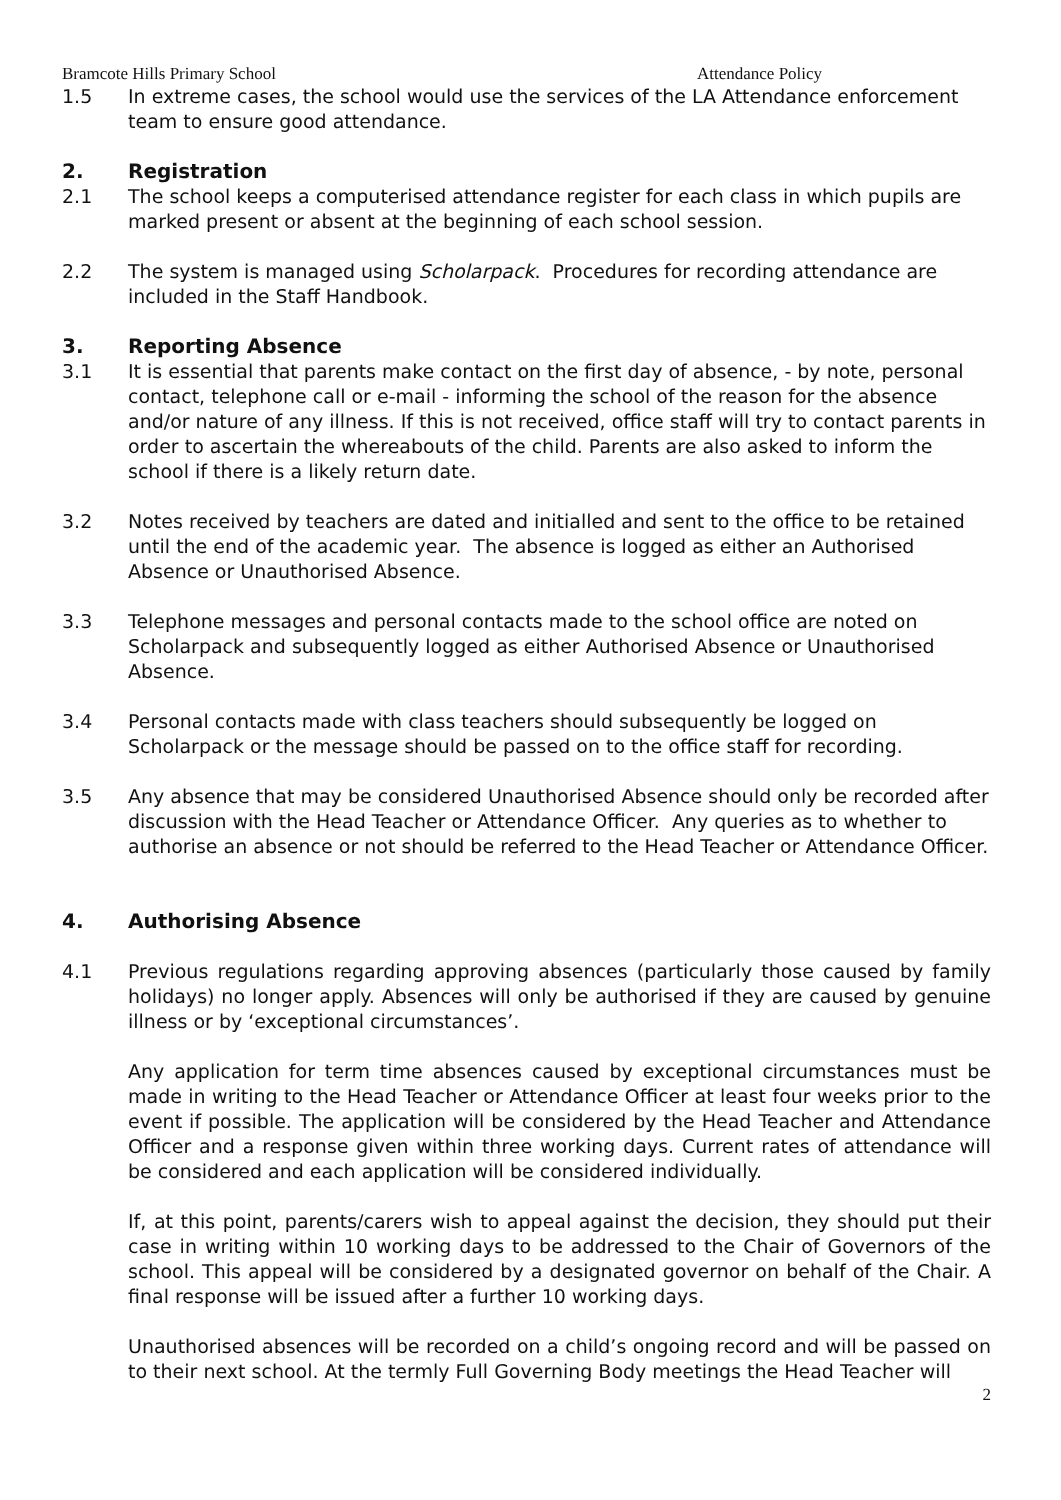Bramcote Hills Primary School Attendance Policy
1.5 In extreme cases, the school would use the services of the LA Attendance enforcement team to ensure good attendance.
2. Registration
2.1 The school keeps a computerised attendance register for each class in which pupils are marked present or absent at the beginning of each school session.
2.2 The system is managed using Scholarpack. Procedures for recording attendance are included in the Staff Handbook.
3. Reporting Absence
3.1 It is essential that parents make contact on the first day of absence, - by note, personal contact, telephone call or e-mail - informing the school of the reason for the absence and/or nature of any illness. If this is not received, office staff will try to contact parents in order to ascertain the whereabouts of the child. Parents are also asked to inform the school if there is a likely return date.
3.2 Notes received by teachers are dated and initialled and sent to the office to be retained until the end of the academic year. The absence is logged as either an Authorised Absence or Unauthorised Absence.
3.3 Telephone messages and personal contacts made to the school office are noted on Scholarpack and subsequently logged as either Authorised Absence or Unauthorised Absence.
3.4 Personal contacts made with class teachers should subsequently be logged on Scholarpack or the message should be passed on to the office staff for recording.
3.5 Any absence that may be considered Unauthorised Absence should only be recorded after discussion with the Head Teacher or Attendance Officer. Any queries as to whether to authorise an absence or not should be referred to the Head Teacher or Attendance Officer.
4. Authorising Absence
4.1 Previous regulations regarding approving absences (particularly those caused by family holidays) no longer apply. Absences will only be authorised if they are caused by genuine illness or by ‘exceptional circumstances’.
Any application for term time absences caused by exceptional circumstances must be made in writing to the Head Teacher or Attendance Officer at least four weeks prior to the event if possible. The application will be considered by the Head Teacher and Attendance Officer and a response given within three working days. Current rates of attendance will be considered and each application will be considered individually.
If, at this point, parents/carers wish to appeal against the decision, they should put their case in writing within 10 working days to be addressed to the Chair of Governors of the school. This appeal will be considered by a designated governor on behalf of the Chair. A final response will be issued after a further 10 working days.
Unauthorised absences will be recorded on a child’s ongoing record and will be passed on to their next school. At the termly Full Governing Body meetings the Head Teacher will
2